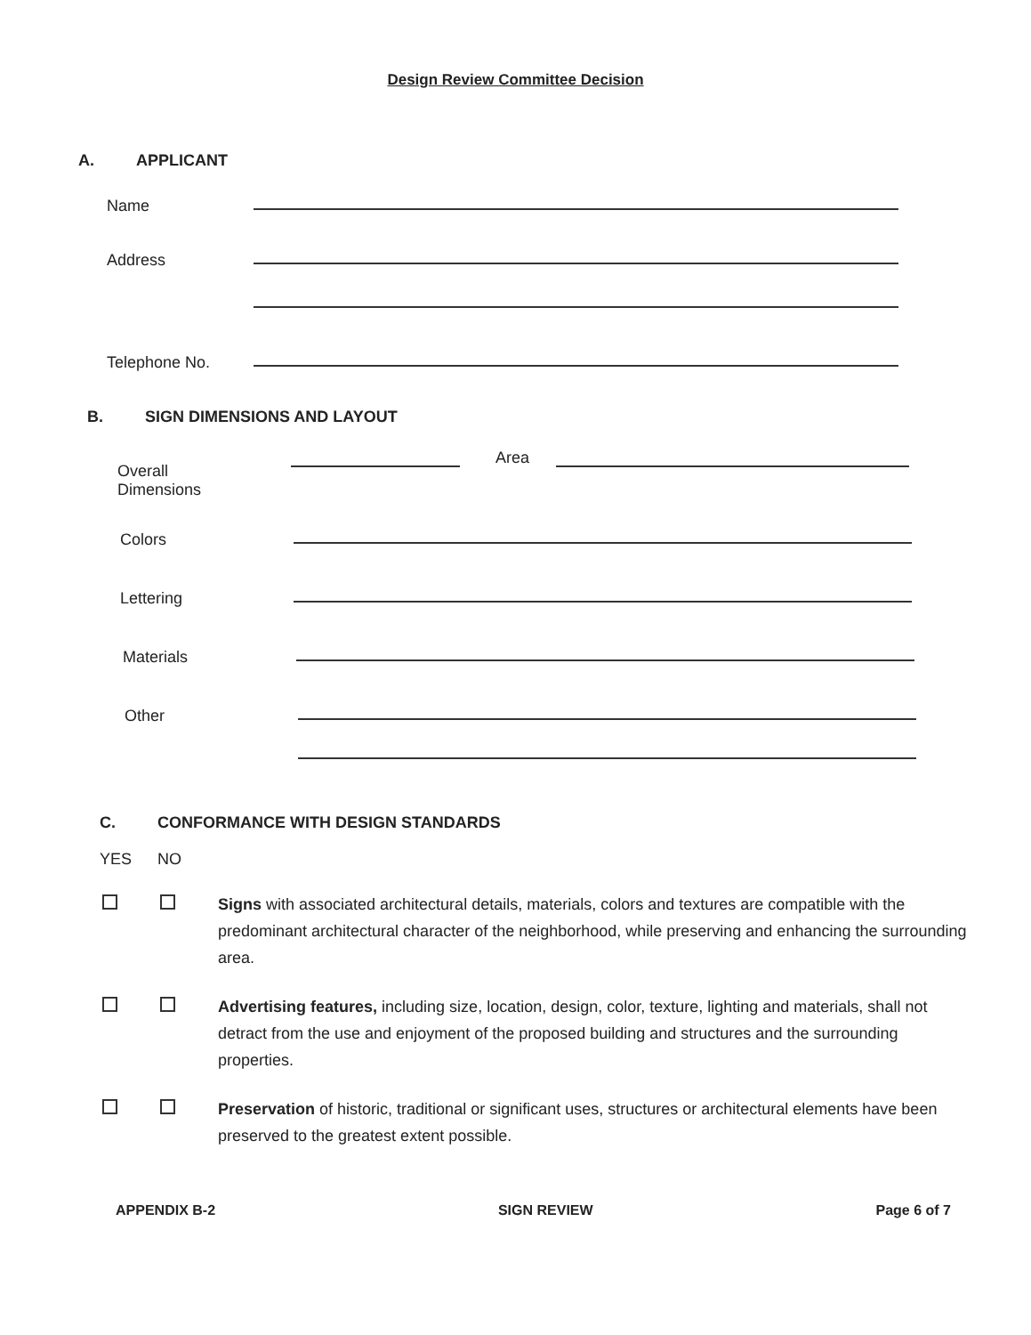Design Review Committee Decision
A. APPLICANT
Name
Address
Telephone No.
B. SIGN DIMENSIONS AND LAYOUT
Overall
Dimensions Area
Colors
Lettering
Materials
Other
C. CONFORMANCE WITH DESIGN STANDARDS
YES NO
Signs with associated architectural details, materials, colors and textures are compatible with the predominant architectural character of the neighborhood, while preserving and enhancing the surrounding area.
Advertising features, including size, location, design, color, texture, lighting and materials, shall not detract from the use and enjoyment of the proposed building and structures and the surrounding properties.
Preservation of historic, traditional or significant uses, structures or architectural elements have been preserved to the greatest extent possible.
APPENDIX B-2 SIGN REVIEW Page 6 of 7